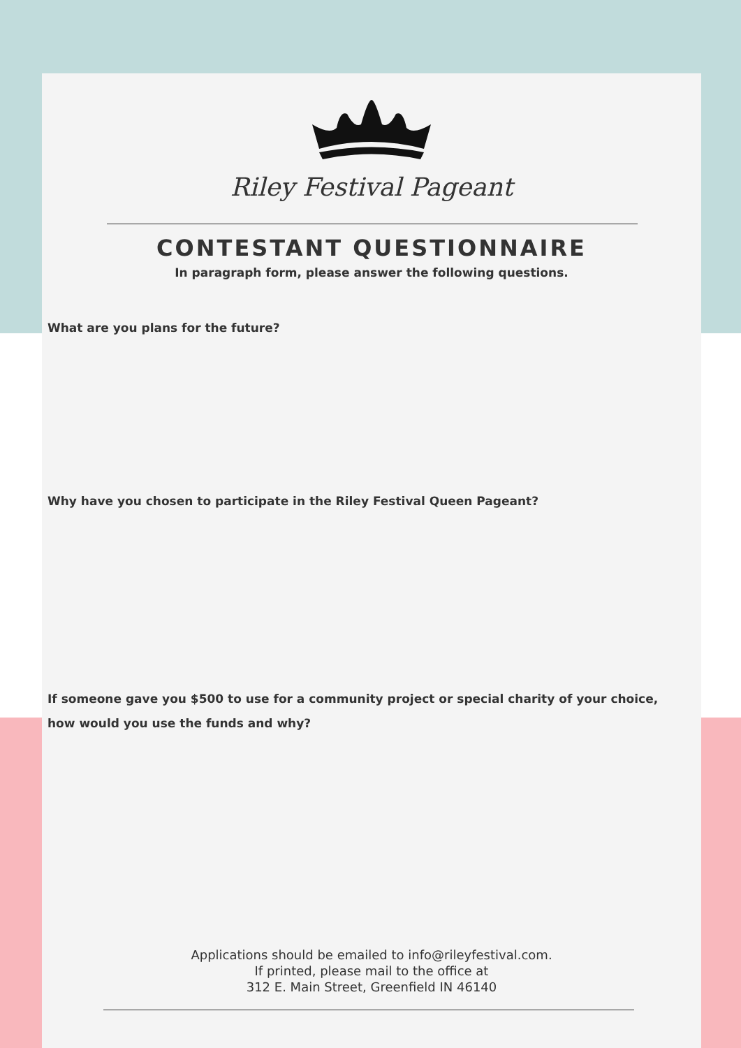Riley Festival Pageant
CONTESTANT QUESTIONNAIRE
In paragraph form, please answer the following questions.
What are you plans for the future?
Why have you chosen to participate in the Riley Festival Queen Pageant?
If someone gave you $500 to use for a community project or special charity of your choice,
how would you use the funds and why?
Applications should be emailed to info@rileyfestival.com.
If printed, please mail to the office at
312 E. Main Street, Greenfield IN 46140